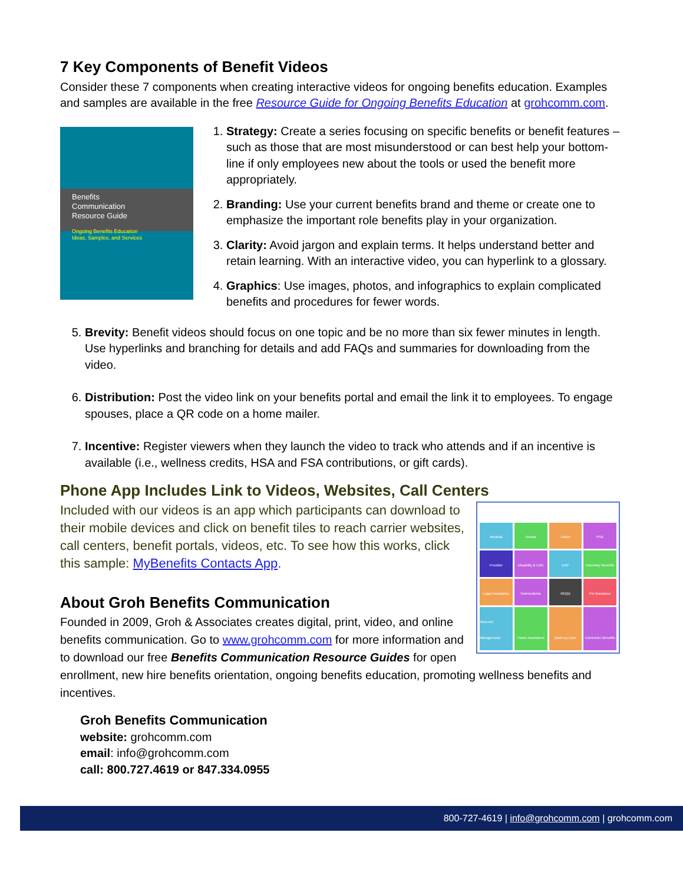7 Key Components of Benefit Videos
Consider these 7 components when creating interactive videos for ongoing benefits education. Examples and samples are available in the free Resource Guide for Ongoing Benefits Education at grohcomm.com.
Benefits
Communication
Resource Guide
Ongoing Benefits Education
Ideas, Samples, and Services
1. Strategy: Create a series focusing on specific benefits or benefit features – such as those that are most misunderstood or can best help your bottom-line if only employees new about the tools or used the benefit more appropriately.
2. Branding: Use your current benefits brand and theme or create one to emphasize the important role benefits play in your organization.
3. Clarity: Avoid jargon and explain terms. It helps understand better and retain learning. With an interactive video, you can hyperlink to a glossary.
4. Graphics: Use images, photos, and infographics to explain complicated benefits and procedures for fewer words.
5. Brevity: Benefit videos should focus on one topic and be no more than six fewer minutes in length. Use hyperlinks and branching for details and add FAQs and summaries for downloading from the video.
6. Distribution: Post the video link on your benefits portal and email the link it to employees. To engage spouses, place a QR code on a home mailer.
7. Incentive: Register viewers when they launch the video to track who attends and if an incentive is available (i.e., wellness credits, HSA and FSA contributions, or gift cards).
Phone App Includes Link to Videos, Websites, Call Centers
Medical
Dental
Vision
FSA
Provider
Disability & LOA
EAP
Voluntary Benefits
Legal Assistance
Telemedicine
401(k)
Pet Insurance
Absence Management
Travel Assistance
Back-up Care
Commuter Benefits
Included with our videos is an app which participants can download to their mobile devices and click on benefit tiles to reach carrier websites, call centers, benefit portals, videos, etc. To see how this works, click this sample: MyBenefits Contacts App.
About Groh Benefits Communication
Founded in 2009, Groh & Associates creates digital, print, video, and online benefits communication. Go to www.grohcomm.com for more information and to download our free Benefits Communication Resource Guides for open enrollment, new hire benefits orientation, ongoing benefits education, promoting wellness benefits and incentives.
Groh Benefits Communication
website: grohcomm.com
email: info@grohcomm.com
call: 800.727.4619 or 847.334.0955
800-727-4619 | info@grohcomm.com | grohcomm.com